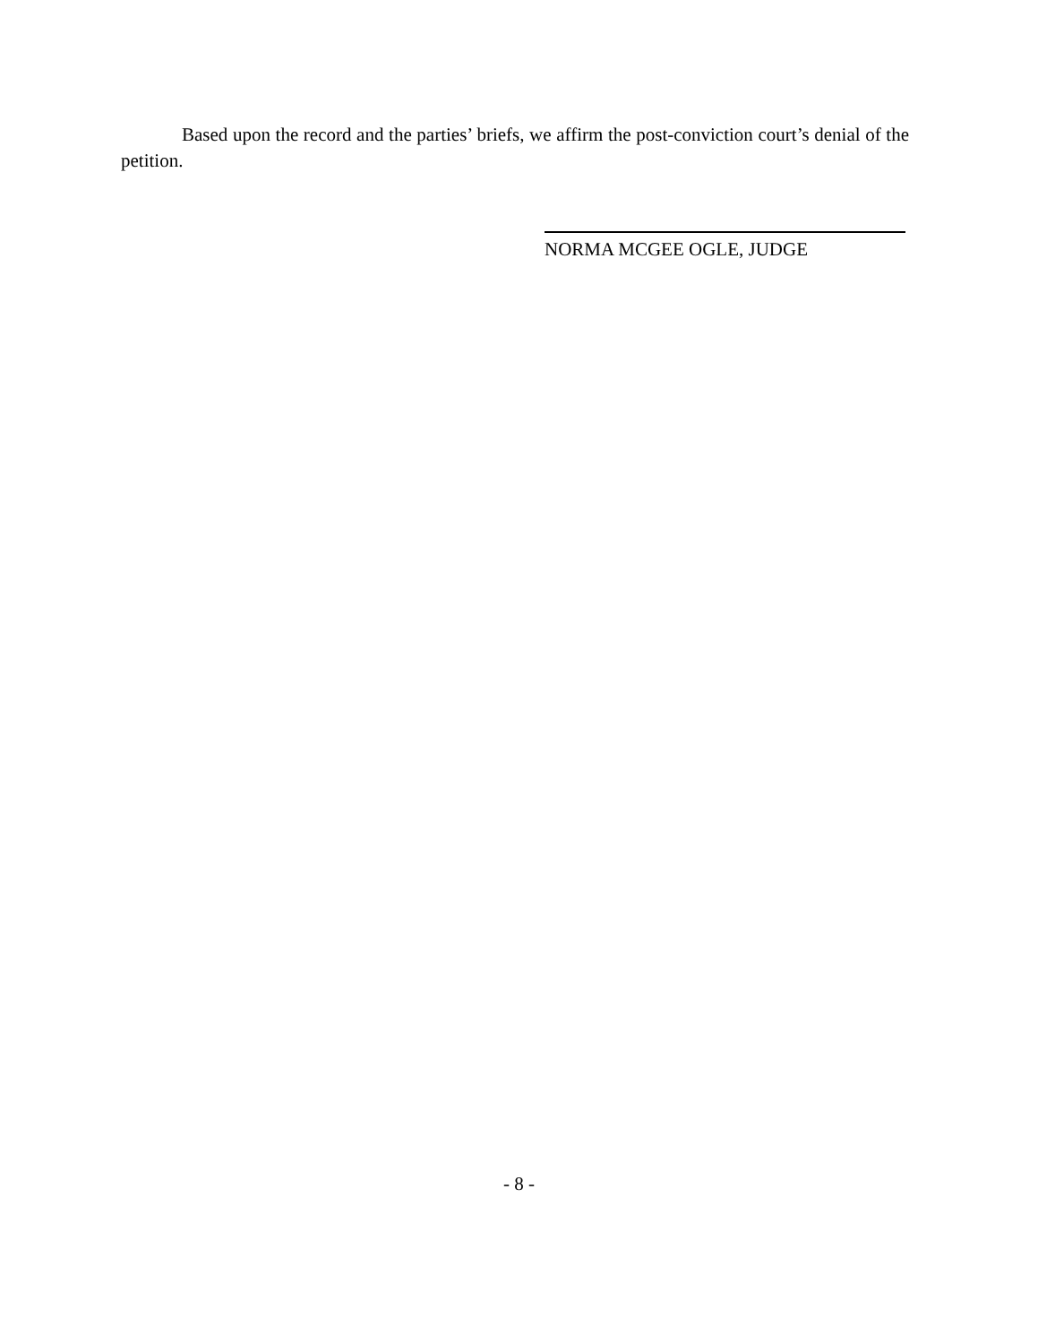Based upon the record and the parties’ briefs, we affirm the post-conviction court’s denial of the petition.
NORMA MCGEE OGLE, JUDGE
- 8 -